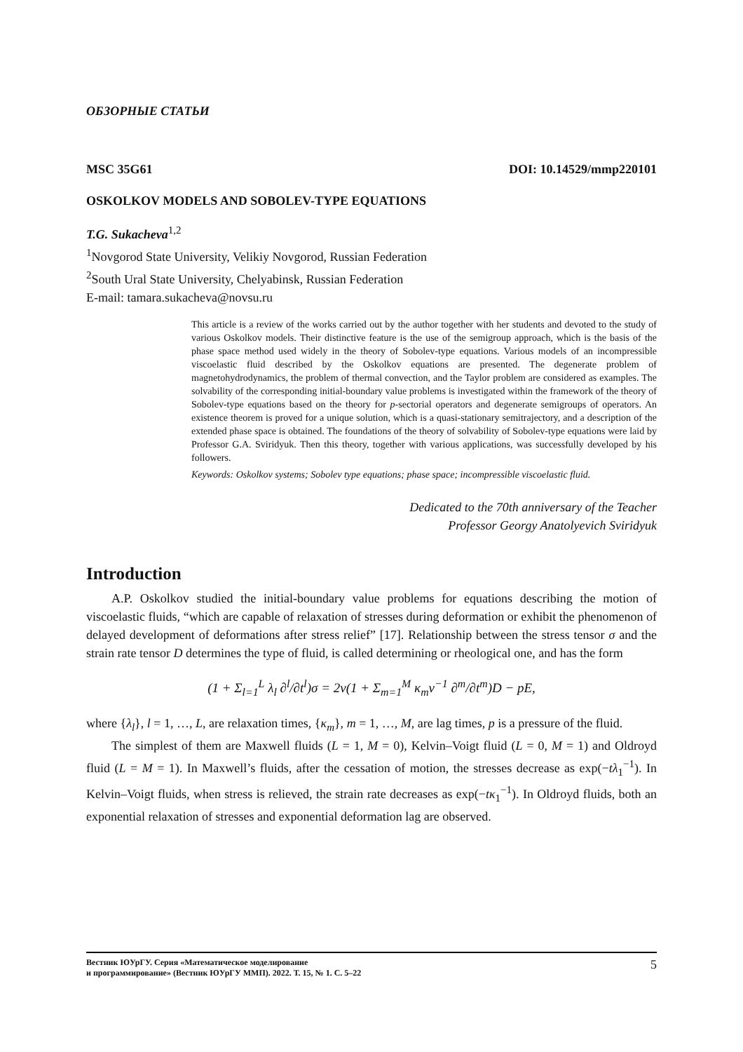ОБЗОРНЫЕ СТАТЬИ
MSC 35G61 DOI: 10.14529/mmp220101
OSKOLKOV MODELS AND SOBOLEV-TYPE EQUATIONS
T.G. Sukacheva<sup>1,2</sup>
<sup>1</sup> Novgorod State University, Velikiy Novgorod, Russian Federation
<sup>2</sup> South Ural State University, Chelyabinsk, Russian Federation
E-mail: tamara.sukacheva@novsu.ru
This article is a review of the works carried out by the author together with her students and devoted to the study of various Oskolkov models. Their distinctive feature is the use of the semigroup approach, which is the basis of the phase space method used widely in the theory of Sobolev-type equations. Various models of an incompressible viscoelastic fluid described by the Oskolkov equations are presented. The degenerate problem of magnetohydrodynamics, the problem of thermal convection, and the Taylor problem are considered as examples. The solvability of the corresponding initial-boundary value problems is investigated within the framework of the theory of Sobolev-type equations based on the theory for p-sectorial operators and degenerate semigroups of operators. An existence theorem is proved for a unique solution, which is a quasi-stationary semitrajectory, and a description of the extended phase space is obtained. The foundations of the theory of solvability of Sobolev-type equations were laid by Professor G.A. Sviridyuk. Then this theory, together with various applications, was successfully developed by his followers.
Keywords: Oskolkov systems; Sobolev type equations; phase space; incompressible viscoelastic fluid.
Dedicated to the 70th anniversary of the Teacher
Professor Georgy Anatolyevich Sviridyuk
Introduction
A.P. Oskolkov studied the initial-boundary value problems for equations describing the motion of viscoelastic fluids, “which are capable of relaxation of stresses during deformation or exhibit the phenomenon of delayed development of deformations after stress relief” [17]. Relationship between the stress tensor σ and the strain rate tensor D determines the type of fluid, is called determining or rheological one, and has the form
(1 + Σ<sub>l=1</sub><sup>L</sup> λ<sub>l</sub> ∂<sup>l</sup>/∂t<sup>l</sup>)σ = 2ν(1 + Σ<sub>m=1</sub><sup>M</sup> κ<sub>m</sub>ν<sup>−1</sup> ∂<sup>m</sup>/∂t<sup>m</sup>)D − pE,
where {λ<sub>l</sub>}, l = 1, …, L, are relaxation times, {κ<sub>m</sub>}, m = 1, …, M, are lag times, p is a pressure of the fluid.
The simplest of them are Maxwell fluids (L = 1, M = 0), Kelvin–Voigt fluid (L = 0, M = 1) and Oldroyd fluid (L = M = 1). In Maxwell’s fluids, after the cessation of motion, the stresses decrease as exp(−tλ<sub>1</sub><sup>−1</sup>). In Kelvin–Voigt fluids, when stress is relieved, the strain rate decreases as exp(−tκ<sub>1</sub><sup>−1</sup>). In Oldroyd fluids, both an exponential relaxation of stresses and exponential deformation lag are observed.
Вестник ЮУрГУ. Серия «Математическое моделирование
и программирование» (Вестник ЮУрГУ ММП). 2022. Т. 15, № 1. С. 5–22 5